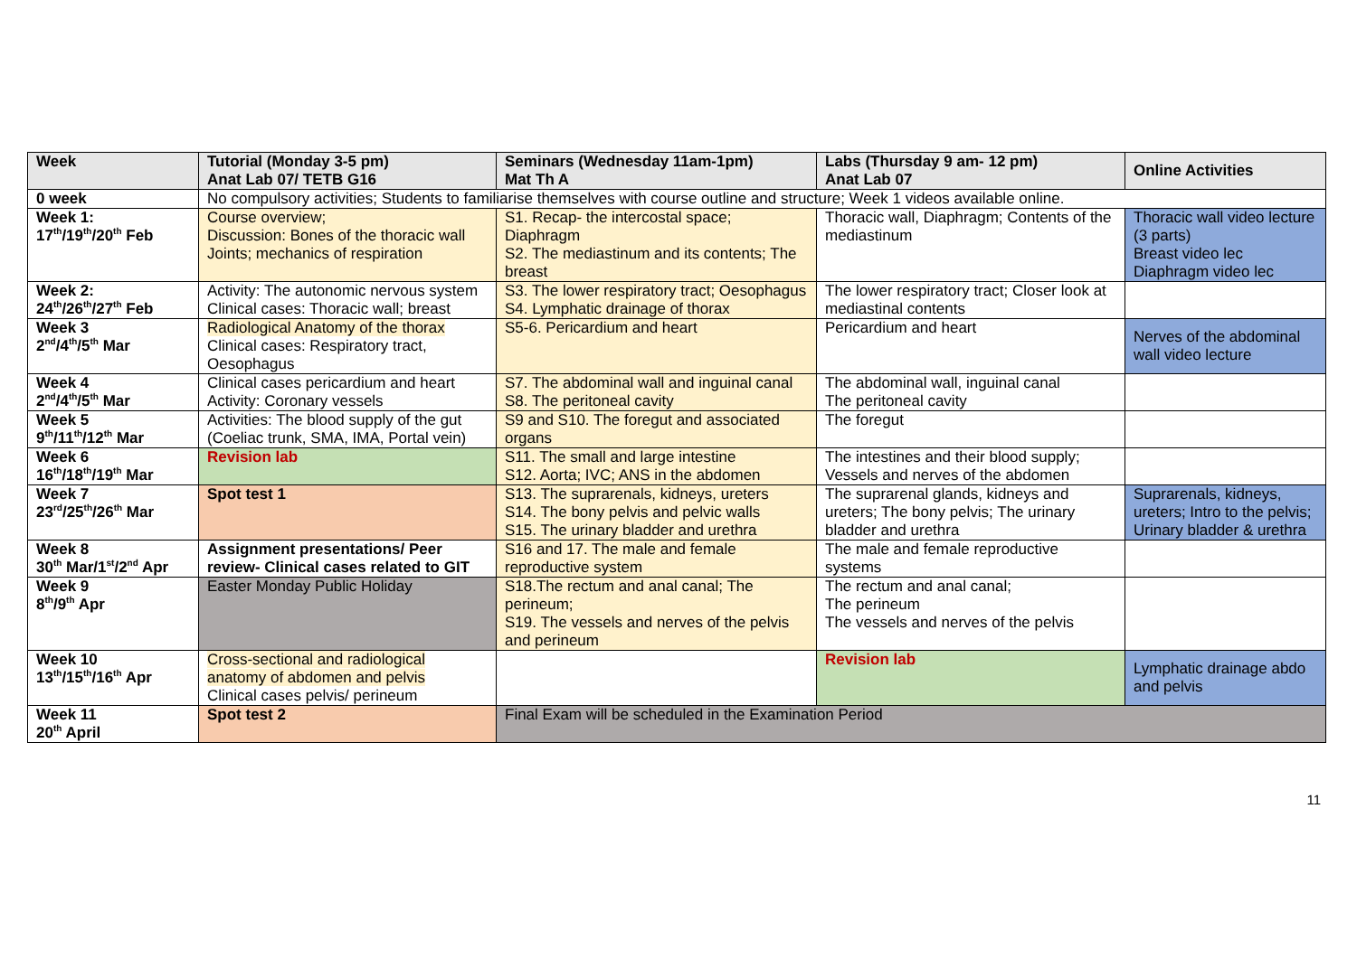| Week | Tutorial (Monday 3-5 pm) Anat Lab 07/ TETB G16 | Seminars (Wednesday 11am-1pm) Mat Th A | Labs (Thursday 9 am- 12 pm) Anat Lab 07 | Online Activities |
| --- | --- | --- | --- | --- |
| 0 week | No compulsory activities; Students to familiarise themselves with course outline and structure; Week 1 videos available online. | | | |
| Week 1: 17<sup>th</sup>/19<sup>th</sup>/20<sup>th</sup> Feb | Course overview; Discussion: Bones of the thoracic wall Joints; mechanics of respiration | S1. Recap- the intercostal space; Diaphragm S2. The mediastinum and its contents; The breast | Thoracic wall, Diaphragm; Contents of the mediastinum | Thoracic wall video lecture (3 parts) Breast video lec Diaphragm video lec |
| Week 2: 24<sup>th</sup>/26<sup>th</sup>/27<sup>th</sup> Feb | Activity: The autonomic nervous system Clinical cases: Thoracic wall; breast | S3. The lower respiratory tract; Oesophagus S4. Lymphatic drainage of thorax | The lower respiratory tract; Closer look at mediastinal contents | |
| Week 3 2<sup>nd</sup>/4<sup>th</sup>/5<sup>th</sup> Mar | Radiological Anatomy of the thorax Clinical cases: Respiratory tract, Oesophagus | S5-6. Pericardium and heart | Pericardium and heart | Nerves of the abdominal wall video lecture |
| Week 4 2<sup>nd</sup>/4<sup>th</sup>/5<sup>th</sup> Mar | Clinical cases pericardium and heart Activity: Coronary vessels | S7. The abdominal wall and inguinal canal S8. The peritoneal cavity | The abdominal wall, inguinal canal The peritoneal cavity | |
| Week 5 9<sup>th</sup>/11<sup>th</sup>/12<sup>th</sup> Mar | Activities: The blood supply of the gut (Coeliac trunk, SMA, IMA, Portal vein) | S9 and S10. The foregut and associated organs | The foregut | |
| Week 6 16<sup>th</sup>/18<sup>th</sup>/19<sup>th</sup> Mar | Revision lab | S11. The small and large intestine S12. Aorta; IVC; ANS in the abdomen | The intestines and their blood supply; Vessels and nerves of the abdomen | |
| Week 7 23<sup>rd</sup>/25<sup>th</sup>/26<sup>th</sup> Mar | Spot test 1 | S13. The suprarenals, kidneys, ureters S14. The bony pelvis and pelvic walls S15. The urinary bladder and urethra | The suprarenal glands, kidneys and ureters; The bony pelvis; The urinary bladder and urethra | Suprarenals, kidneys, ureters; Intro to the pelvis; Urinary bladder & urethra |
| Week 8 30<sup>th</sup> Mar/1<sup>st</sup>/2<sup>nd</sup> Apr | Assignment presentations/ Peer review- Clinical cases related to GIT | S16 and 17. The male and female reproductive system | The male and female reproductive systems | |
| Week 9 8<sup>th</sup>/9<sup>th</sup> Apr | Easter Monday Public Holiday | S18.The rectum and anal canal; The perineum; S19. The vessels and nerves of the pelvis and perineum | The rectum and anal canal; The perineum The vessels and nerves of the pelvis | |
| Week 10 13<sup>th</sup>/15<sup>th</sup>/16<sup>th</sup> Apr | Cross-sectional and radiological anatomy of abdomen and pelvis Clinical cases pelvis/ perineum | | Revision lab | Lymphatic drainage abdo and pelvis |
| Week 11 20<sup>th</sup> April | Spot test 2 | Final Exam will be scheduled in the Examination Period | | |
11